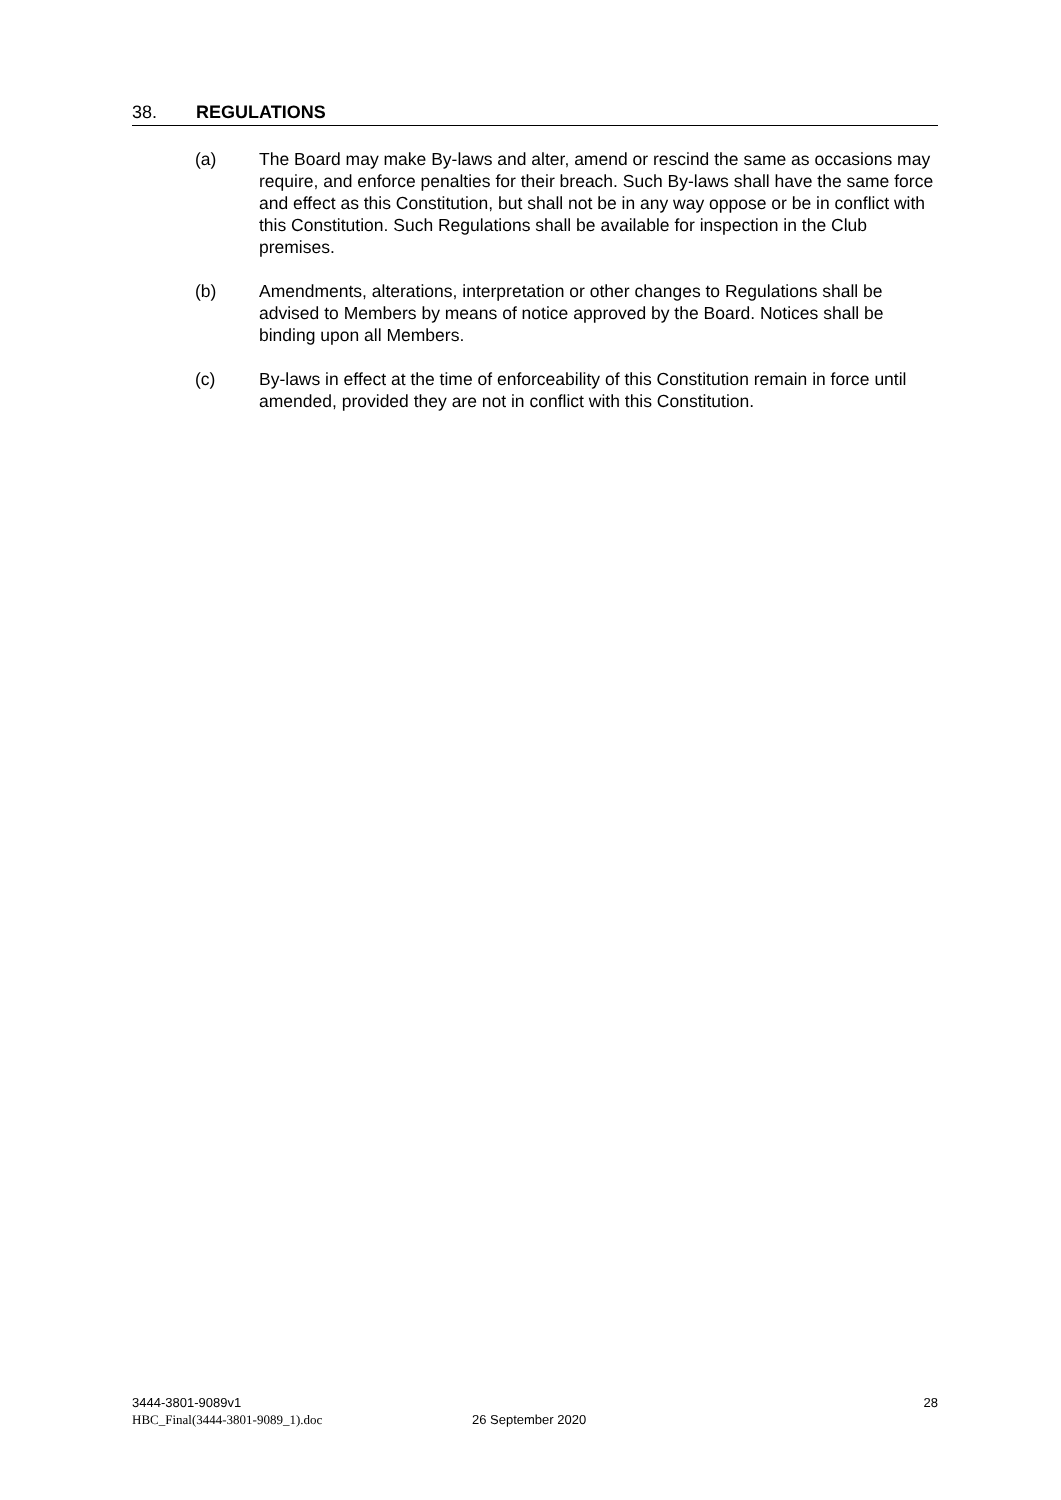38. REGULATIONS
(a) The Board may make By-laws and alter, amend or rescind the same as occasions may require, and enforce penalties for their breach. Such By-laws shall have the same force and effect as this Constitution, but shall not be in any way oppose or be in conflict with this Constitution. Such Regulations shall be available for inspection in the Club premises.
(b) Amendments, alterations, interpretation or other changes to Regulations shall be advised to Members by means of notice approved by the Board. Notices shall be binding upon all Members.
(c) By-laws in effect at the time of enforceability of this Constitution remain in force until amended, provided they are not in conflict with this Constitution.
3444-3801-9089v1 28
HBC_Final(3444-3801-9089_1).doc 26 September 2020